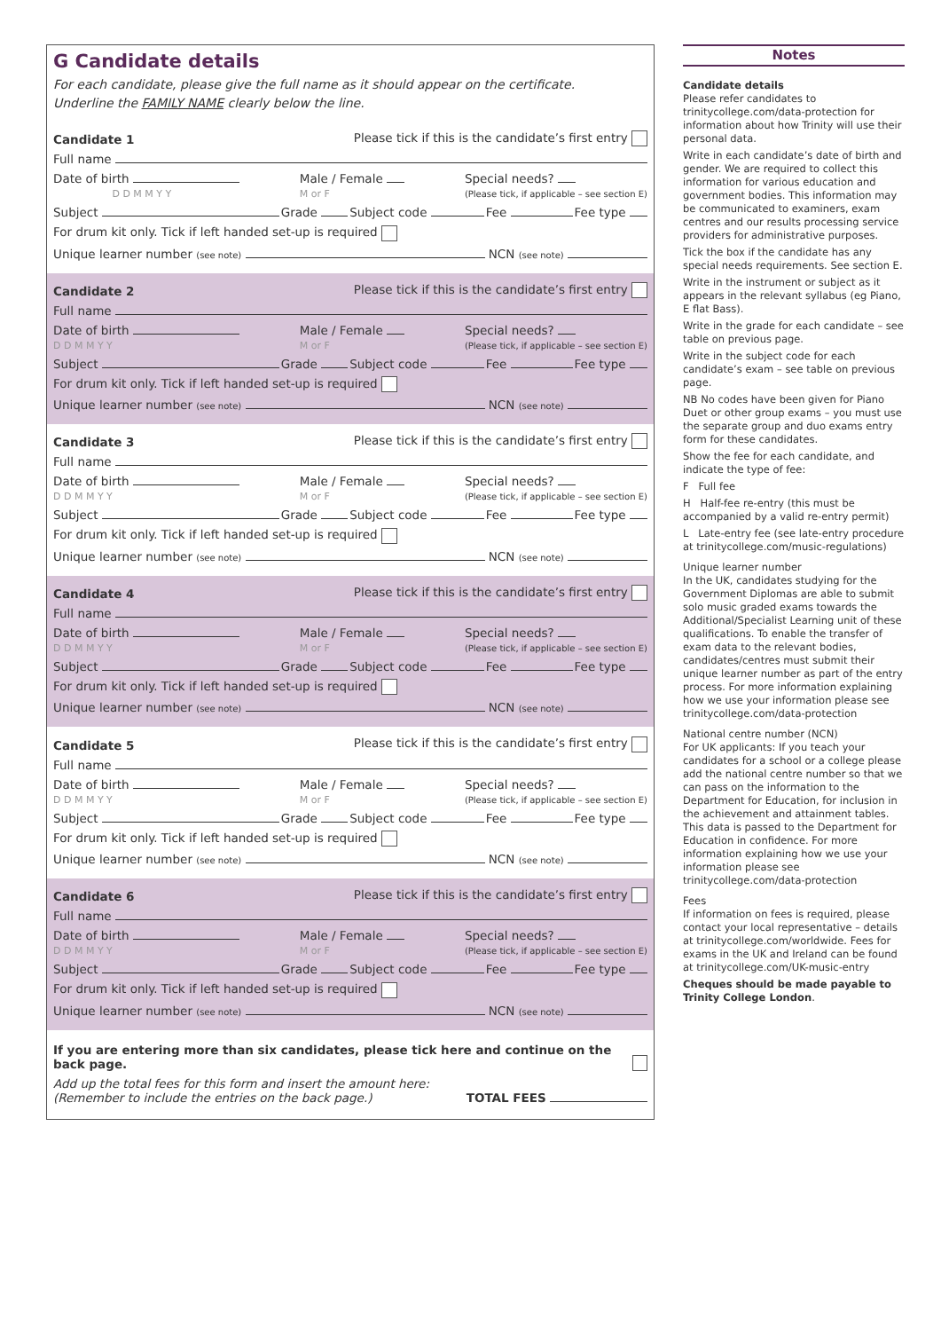G Candidate details
For each candidate, please give the full name as it should appear on the certificate.
Underline the FAMILY NAME clearly below the line.
Candidate 1 Please tick if this is the candidate’s first entry
Full name
Date of birth
D D M M Y Y Male / Female
M or F Special needs?
(Please tick, if applicable – see section E)
Subject Grade Subject code Fee Fee type
For drum kit only. Tick if left handed set-up is required
Unique learner number (see note) NCN (see note)
Candidate 2 Please tick if this is the candidate’s first entry
Full name
Date of birth
D D M M Y Y Male / Female
M or F Special needs?
(Please tick, if applicable – see section E)
Subject Grade Subject code Fee Fee type
For drum kit only. Tick if left handed set-up is required
Unique learner number (see note) NCN (see note)
Candidate 3 Please tick if this is the candidate’s first entry
Full name
Date of birth
D D M M Y Y Male / Female
M or F Special needs?
(Please tick, if applicable – see section E)
Subject Grade Subject code Fee Fee type
For drum kit only. Tick if left handed set-up is required
Unique learner number (see note) NCN (see note)
Candidate 4 Please tick if this is the candidate’s first entry
Full name
Date of birth
D D M M Y Y Male / Female
M or F Special needs?
(Please tick, if applicable – see section E)
Subject Grade Subject code Fee Fee type
For drum kit only. Tick if left handed set-up is required
Unique learner number (see note) NCN (see note)
Candidate 5 Please tick if this is the candidate’s first entry
Full name
Date of birth
D D M M Y Y Male / Female
M or F Special needs?
(Please tick, if applicable – see section E)
Subject Grade Subject code Fee Fee type
For drum kit only. Tick if left handed set-up is required
Unique learner number (see note) NCN (see note)
Candidate 6 Please tick if this is the candidate’s first entry
Full name
Date of birth
D D M M Y Y Male / Female
M or F Special needs?
(Please tick, if applicable – see section E)
Subject Grade Subject code Fee Fee type
For drum kit only. Tick if left handed set-up is required
Unique learner number (see note) NCN (see note)
If you are entering more than six candidates, please tick here and continue on the back page.
Add up the total fees for this form and insert the amount here:
(Remember to include the entries on the back page.) TOTAL FEES
Notes
Candidate details
Please refer candidates to trinitycollege.com/data-protection for information about how Trinity will use their personal data.
Write in each candidate’s date of birth and gender. We are required to collect this information for various education and government bodies. This information may be communicated to examiners, exam centres and our results processing service providers for administrative purposes.
Tick the box if the candidate has any special needs requirements. See section E.
Write in the instrument or subject as it appears in the relevant syllabus (eg Piano, E flat Bass).
Write in the grade for each candidate – see table on previous page.
Write in the subject code for each candidate’s exam – see table on previous page.
NB No codes have been given for Piano Duet or other group exams – you must use the separate group and duo exams entry form for these candidates.
Show the fee for each candidate, and indicate the type of fee:
F Full fee
H Half-fee re-entry (this must be accompanied by a valid re-entry permit)
L Late-entry fee (see late-entry procedure at trinitycollege.com/music-regulations)
Unique learner number
In the UK, candidates studying for the Government Diplomas are able to submit solo music graded exams towards the Additional/Specialist Learning unit of these qualifications. To enable the transfer of exam data to the relevant bodies, candidates/centres must submit their unique learner number as part of the entry process. For more information explaining how we use your information please see trinitycollege.com/data-protection
National centre number (NCN)
For UK applicants: If you teach your candidates for a school or a college please add the national centre number so that we can pass on the information to the Department for Education, for inclusion in the achievement and attainment tables. This data is passed to the Department for Education in confidence. For more information explaining how we use your information please see trinitycollege.com/data-protection
Fees
If information on fees is required, please contact your local representative – details at trinitycollege.com/worldwide. Fees for exams in the UK and Ireland can be found at trinitycollege.com/UK-music-entry
Cheques should be made payable to Trinity College London.